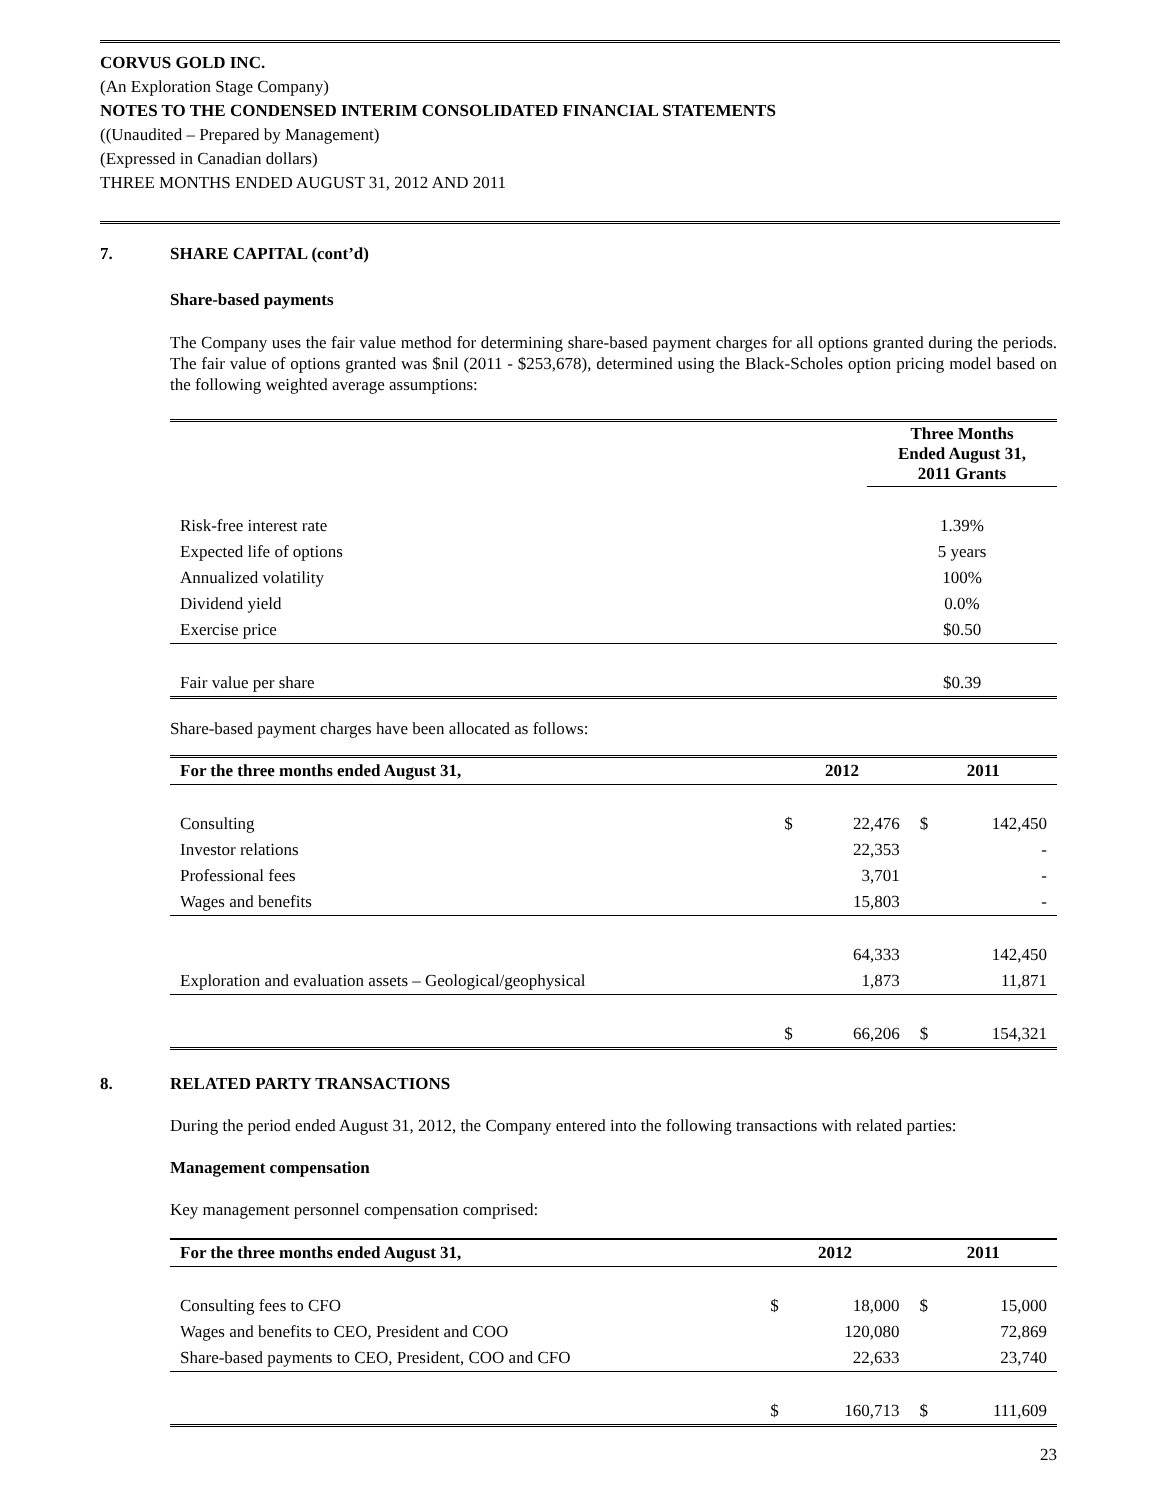CORVUS GOLD INC.
(An Exploration Stage Company)
NOTES TO THE CONDENSED INTERIM CONSOLIDATED FINANCIAL STATEMENTS
((Unaudited – Prepared by Management)
(Expressed in Canadian dollars)
THREE MONTHS ENDED AUGUST 31, 2012 AND 2011
7. SHARE CAPITAL (cont’d)
Share-based payments
The Company uses the fair value method for determining share-based payment charges for all options granted during the periods. The fair value of options granted was $nil (2011 - $253,678), determined using the Black-Scholes option pricing model based on the following weighted average assumptions:
| | Three Months Ended August 31, 2011 Grants |
| Risk-free interest rate | 1.39% |
| Expected life of options | 5 years |
| Annualized volatility | 100% |
| Dividend yield | 0.0% |
| Exercise price | $0.50 |
| Fair value per share | $0.39 |
Share-based payment charges have been allocated as follows:
| For the three months ended August 31, | 2012 | | 2011 | |
| --- | --- | --- | --- | --- |
| Consulting | $ | 22,476 | $ | 142,450 |
| Investor relations | | 22,353 | | - |
| Professional fees | | 3,701 | | - |
| Wages and benefits | | 15,803 | | - |
| | | 64,333 | | 142,450 |
| Exploration and evaluation assets – Geological/geophysical | | 1,873 | | 11,871 |
| | $ | 66,206 | $ | 154,321 |
8. RELATED PARTY TRANSACTIONS
During the period ended August 31, 2012, the Company entered into the following transactions with related parties:
Management compensation
Key management personnel compensation comprised:
| For the three months ended August 31, | 2012 | | 2011 | |
| --- | --- | --- | --- | --- |
| Consulting fees to CFO | $ | 18,000 | $ | 15,000 |
| Wages and benefits to CEO, President and COO | | 120,080 | | 72,869 |
| Share-based payments to CEO, President, COO and CFO | | 22,633 | | 23,740 |
| | $ | 160,713 | $ | 111,609 |
23